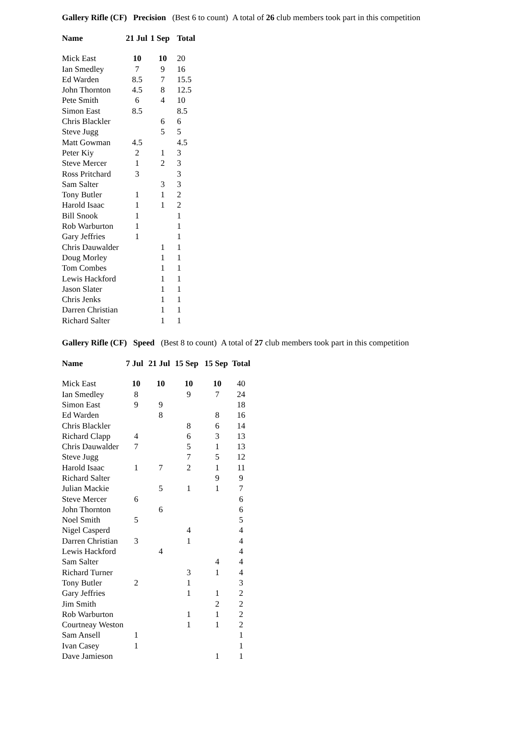Gallery Rifle (CF) Precision (Best 6 to count) A total of 26 club members took part in this competition
| Name | 21 Jul | 1 Sep | Total |
| --- | --- | --- | --- |
| Mick East | 10 | 10 | 20 |
| Ian Smedley | 7 | 9 | 16 |
| Ed Warden | 8.5 | 7 | 15.5 |
| John Thornton | 4.5 | 8 | 12.5 |
| Pete Smith | 6 | 4 | 10 |
| Simon East | 8.5 | | 8.5 |
| Chris Blackler | | 6 | 6 |
| Steve Jugg | | 5 | 5 |
| Matt Gowman | 4.5 | | 4.5 |
| Peter Kiy | 2 | 1 | 3 |
| Steve Mercer | 1 | 2 | 3 |
| Ross Pritchard | 3 | | 3 |
| Sam Salter | | 3 | 3 |
| Tony Butler | 1 | 1 | 2 |
| Harold Isaac | 1 | 1 | 2 |
| Bill Snook | 1 | | 1 |
| Rob Warburton | 1 | | 1 |
| Gary Jeffries | 1 | | 1 |
| Chris Dauwalder | | 1 | 1 |
| Doug Morley | | 1 | 1 |
| Tom Combes | | 1 | 1 |
| Lewis Hackford | | 1 | 1 |
| Jason Slater | | 1 | 1 |
| Chris Jenks | | 1 | 1 |
| Darren Christian | | 1 | 1 |
| Richard Salter | | 1 | 1 |
Gallery Rifle (CF) Speed (Best 8 to count) A total of 27 club members took part in this competition
| Name | 7 Jul | 21 Jul | 15 Sep | 15 Sep | Total |
| --- | --- | --- | --- | --- | --- |
| Mick East | 10 | 10 | 10 | 10 | 40 |
| Ian Smedley | 8 | | 9 | 7 | 24 |
| Simon East | 9 | 9 | | | 18 |
| Ed Warden | | 8 | | 8 | 16 |
| Chris Blackler | | | 8 | 6 | 14 |
| Richard Clapp | 4 | | 6 | 3 | 13 |
| Chris Dauwalder | 7 | | 5 | 1 | 13 |
| Steve Jugg | | | 7 | 5 | 12 |
| Harold Isaac | 1 | 7 | 2 | 1 | 11 |
| Richard Salter | | | | 9 | 9 |
| Julian Mackie | | 5 | 1 | 1 | 7 |
| Steve Mercer | 6 | | | | 6 |
| John Thornton | | 6 | | | 6 |
| Noel Smith | 5 | | | | 5 |
| Nigel Casperd | | | 4 | | 4 |
| Darren Christian | 3 | | 1 | | 4 |
| Lewis Hackford | | 4 | | | 4 |
| Sam Salter | | | | 4 | 4 |
| Richard Turner | | | 3 | 1 | 4 |
| Tony Butler | 2 | | 1 | | 3 |
| Gary Jeffries | | | 1 | 1 | 2 |
| Jim Smith | | | | 2 | 2 |
| Rob Warburton | | | 1 | 1 | 2 |
| Courtneay Weston | | | 1 | 1 | 2 |
| Sam Ansell | 1 | | | | 1 |
| Ivan Casey | 1 | | | | 1 |
| Dave Jamieson | | | | 1 | 1 |